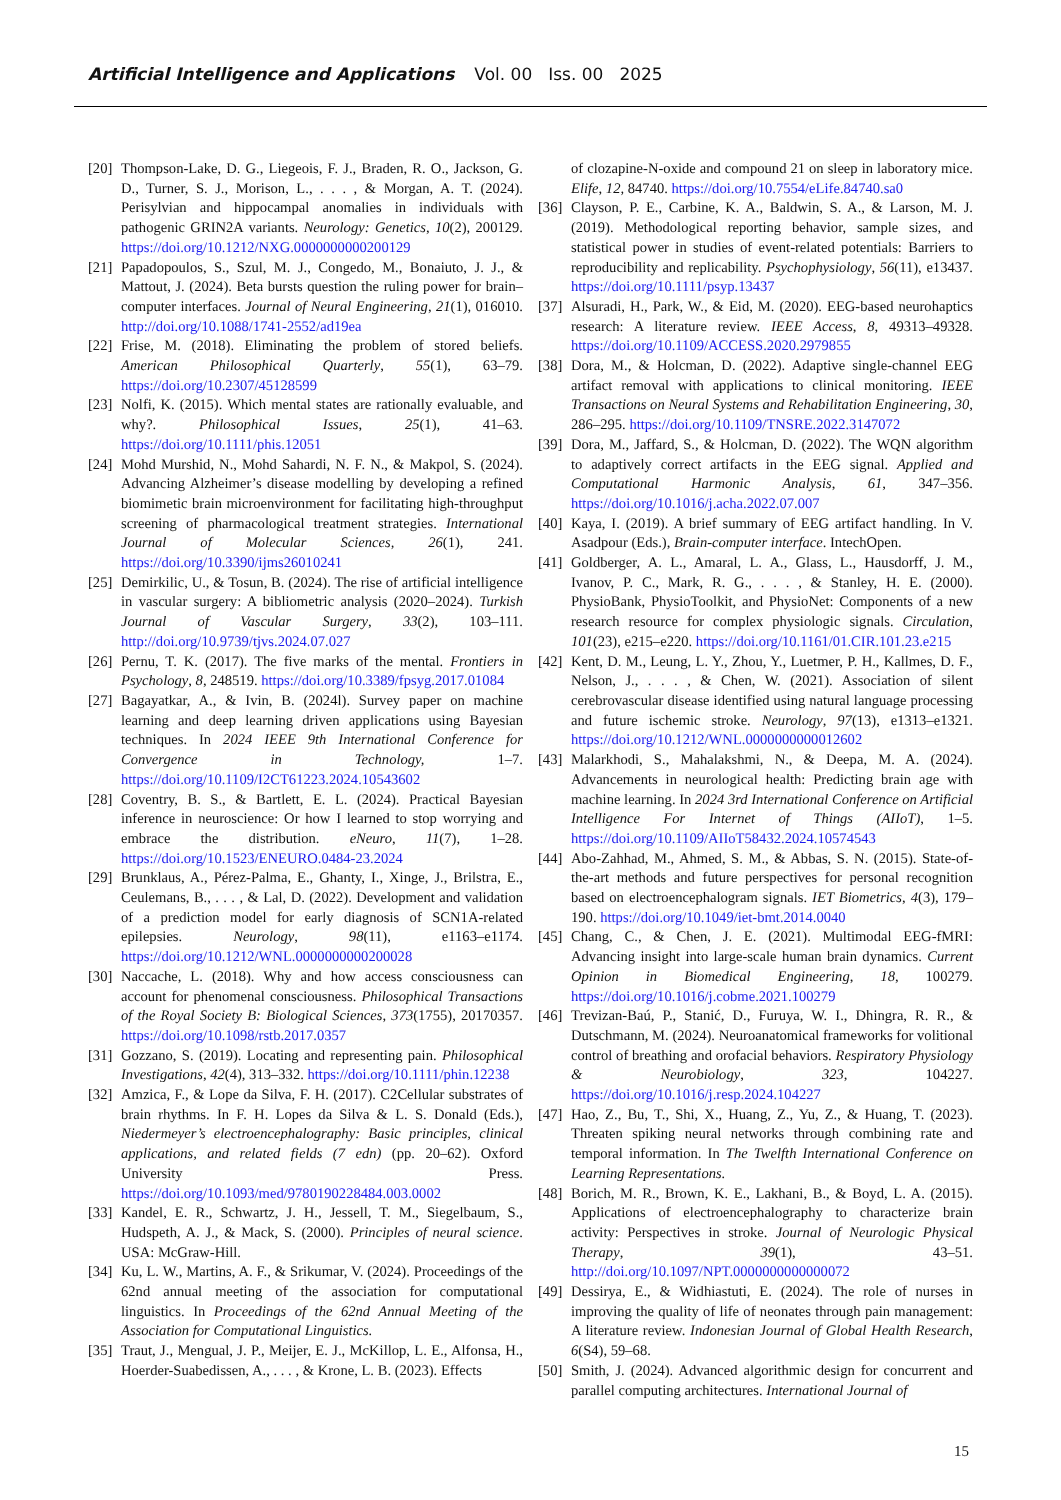Artificial Intelligence and Applications Vol. 00 Iss. 00 2025
[20]
Thompson-Lake, D. G., Liegeois, F. J., Braden, R. O., Jackson, G. D., Turner, S. J., Morison, L., . . . , & Morgan, A. T. (2024). Perisylvian and hippocampal anomalies in individuals with pathogenic GRIN2A variants. Neurology: Genetics, 10(2), 200129. https://doi.org/10.1212/NXG.0000000000200129
[21]
Papadopoulos, S., Szul, M. J., Congedo, M., Bonaiuto, J. J., & Mattout, J. (2024). Beta bursts question the ruling power for brain–computer interfaces. Journal of Neural Engineering, 21(1), 016010. http://doi.org/10.1088/1741-2552/ad19ea
[22]
Frise, M. (2018). Eliminating the problem of stored beliefs. American Philosophical Quarterly, 55(1), 63–79. https://doi.org/10.2307/45128599
[23]
Nolfi, K. (2015). Which mental states are rationally evaluable, and why?. Philosophical Issues, 25(1), 41–63. https://doi.org/10.1111/phis.12051
[24]
Mohd Murshid, N., Mohd Sahardi, N. F. N., & Makpol, S. (2024). Advancing Alzheimer’s disease modelling by developing a refined biomimetic brain microenvironment for facilitating high-throughput screening of pharmacological treatment strategies. International Journal of Molecular Sciences, 26(1), 241. https://doi.org/10.3390/ijms26010241
[25]
Demirkilic, U., & Tosun, B. (2024). The rise of artificial intelligence in vascular surgery: A bibliometric analysis (2020–2024). Turkish Journal of Vascular Surgery, 33(2), 103–111. http://doi.org/10.9739/tjvs.2024.07.027
[26]
Pernu, T. K. (2017). The five marks of the mental. Frontiers in Psychology, 8, 248519. https://doi.org/10.3389/fpsyg.2017.01084
[27]
Bagayatkar, A., & Ivin, B. (2024l). Survey paper on machine learning and deep learning driven applications using Bayesian techniques. In 2024 IEEE 9th International Conference for Convergence in Technology, 1–7. https://doi.org/10.1109/I2CT61223.2024.10543602
[28]
Coventry, B. S., & Bartlett, E. L. (2024). Practical Bayesian inference in neuroscience: Or how I learned to stop worrying and embrace the distribution. eNeuro, 11(7), 1–28. https://doi.org/10.1523/ENEURO.0484-23.2024
[29]
Brunklaus, A., Pérez-Palma, E., Ghanty, I., Xinge, J., Brilstra, E., Ceulemans, B., . . . , & Lal, D. (2022). Development and validation of a prediction model for early diagnosis of SCN1A-related epilepsies. Neurology, 98(11), e1163–e1174. https://doi.org/10.1212/WNL.0000000000200028
[30]
Naccache, L. (2018). Why and how access consciousness can account for phenomenal consciousness. Philosophical Transactions of the Royal Society B: Biological Sciences, 373(1755), 20170357. https://doi.org/10.1098/rstb.2017.0357
[31]
Gozzano, S. (2019). Locating and representing pain. Philosophical Investigations, 42(4), 313–332. https://doi.org/10.1111/phin.12238
[32]
Amzica, F., & Lope da Silva, F. H. (2017). C2Cellular substrates of brain rhythms. In F. H. Lopes da Silva & L. S. Donald (Eds.), Niedermeyer’s electroencephalography: Basic principles, clinical applications, and related fields (7 edn) (pp. 20–62). Oxford University Press. https://doi.org/10.1093/med/9780190228484.003.0002
[33]
Kandel, E. R., Schwartz, J. H., Jessell, T. M., Siegelbaum, S., Hudspeth, A. J., & Mack, S. (2000). Principles of neural science. USA: McGraw-Hill.
[34]
Ku, L. W., Martins, A. F., & Srikumar, V. (2024). Proceedings of the 62nd annual meeting of the association for computational linguistics. In Proceedings of the 62nd Annual Meeting of the Association for Computational Linguistics.
[35]
Traut, J., Mengual, J. P., Meijer, E. J., McKillop, L. E., Alfonsa, H., Hoerder-Suabedissen, A., . . . , & Krone, L. B. (2023). Effects
of clozapine-N-oxide and compound 21 on sleep in laboratory mice. Elife, 12, 84740. https://doi.org/10.7554/eLife.84740.sa0
[36]
Clayson, P. E., Carbine, K. A., Baldwin, S. A., & Larson, M. J. (2019). Methodological reporting behavior, sample sizes, and statistical power in studies of event-related potentials: Barriers to reproducibility and replicability. Psychophysiology, 56(11), e13437. https://doi.org/10.1111/psyp.13437
[37]
Alsuradi, H., Park, W., & Eid, M. (2020). EEG-based neurohaptics research: A literature review. IEEE Access, 8, 49313–49328. https://doi.org/10.1109/ACCESS.2020.2979855
[38]
Dora, M., & Holcman, D. (2022). Adaptive single-channel EEG artifact removal with applications to clinical monitoring. IEEE Transactions on Neural Systems and Rehabilitation Engineering, 30, 286–295. https://doi.org/10.1109/TNSRE.2022.3147072
[39]
Dora, M., Jaffard, S., & Holcman, D. (2022). The WQN algorithm to adaptively correct artifacts in the EEG signal. Applied and Computational Harmonic Analysis, 61, 347–356. https://doi.org/10.1016/j.acha.2022.07.007
[40]
Kaya, I. (2019). A brief summary of EEG artifact handling. In V. Asadpour (Eds.), Brain-computer interface. IntechOpen.
[41]
Goldberger, A. L., Amaral, L. A., Glass, L., Hausdorff, J. M., Ivanov, P. C., Mark, R. G., . . . , & Stanley, H. E. (2000). PhysioBank, PhysioToolkit, and PhysioNet: Components of a new research resource for complex physiologic signals. Circulation, 101(23), e215–e220. https://doi.org/10.1161/01.CIR.101.23.e215
[42]
Kent, D. M., Leung, L. Y., Zhou, Y., Luetmer, P. H., Kallmes, D. F., Nelson, J., . . . , & Chen, W. (2021). Association of silent cerebrovascular disease identified using natural language processing and future ischemic stroke. Neurology, 97(13), e1313–e1321. https://doi.org/10.1212/WNL.0000000000012602
[43]
Malarkhodi, S., Mahalakshmi, N., & Deepa, M. A. (2024). Advancements in neurological health: Predicting brain age with machine learning. In 2024 3rd International Conference on Artificial Intelligence For Internet of Things (AIIoT), 1–5. https://doi.org/10.1109/AIIoT58432.2024.10574543
[44]
Abo-Zahhad, M., Ahmed, S. M., & Abbas, S. N. (2015). State-of-the-art methods and future perspectives for personal recognition based on electroencephalogram signals. IET Biometrics, 4(3), 179–190. https://doi.org/10.1049/iet-bmt.2014.0040
[45]
Chang, C., & Chen, J. E. (2021). Multimodal EEG-fMRI: Advancing insight into large-scale human brain dynamics. Current Opinion in Biomedical Engineering, 18, 100279. https://doi.org/10.1016/j.cobme.2021.100279
[46]
Trevizan-Baú, P., Stanić, D., Furuya, W. I., Dhingra, R. R., & Dutschmann, M. (2024). Neuroanatomical frameworks for volitional control of breathing and orofacial behaviors. Respiratory Physiology & Neurobiology, 323, 104227. https://doi.org/10.1016/j.resp.2024.104227
[47]
Hao, Z., Bu, T., Shi, X., Huang, Z., Yu, Z., & Huang, T. (2023). Threaten spiking neural networks through combining rate and temporal information. In The Twelfth International Conference on Learning Representations.
[48]
Borich, M. R., Brown, K. E., Lakhani, B., & Boyd, L. A. (2015). Applications of electroencephalography to characterize brain activity: Perspectives in stroke. Journal of Neurologic Physical Therapy, 39(1), 43–51. http://doi.org/10.1097/NPT.0000000000000072
[49]
Dessirya, E., & Widhiastuti, E. (2024). The role of nurses in improving the quality of life of neonates through pain management: A literature review. Indonesian Journal of Global Health Research, 6(S4), 59–68.
[50]
Smith, J. (2024). Advanced algorithmic design for concurrent and parallel computing architectures. International Journal of
15